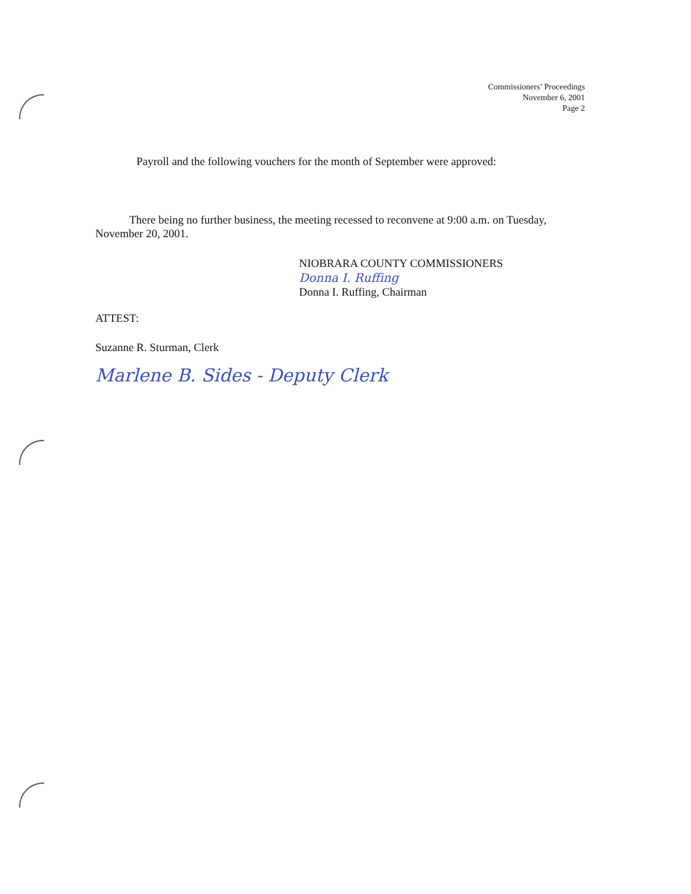Commissioners’ Proceedings
November 6, 2001
Page 2
Payroll and the following vouchers for the month of September were approved:
There being no further business, the meeting recessed to reconvene at 9:00 a.m. on Tuesday, November 20, 2001.
NIOBRARA COUNTY COMMISSIONERS
Donna I. Ruffing
Donna I. Ruffing, Chairman
ATTEST:
Suzanne R. Sturman, Clerk
Marlene B. Sides - Deputy Clerk